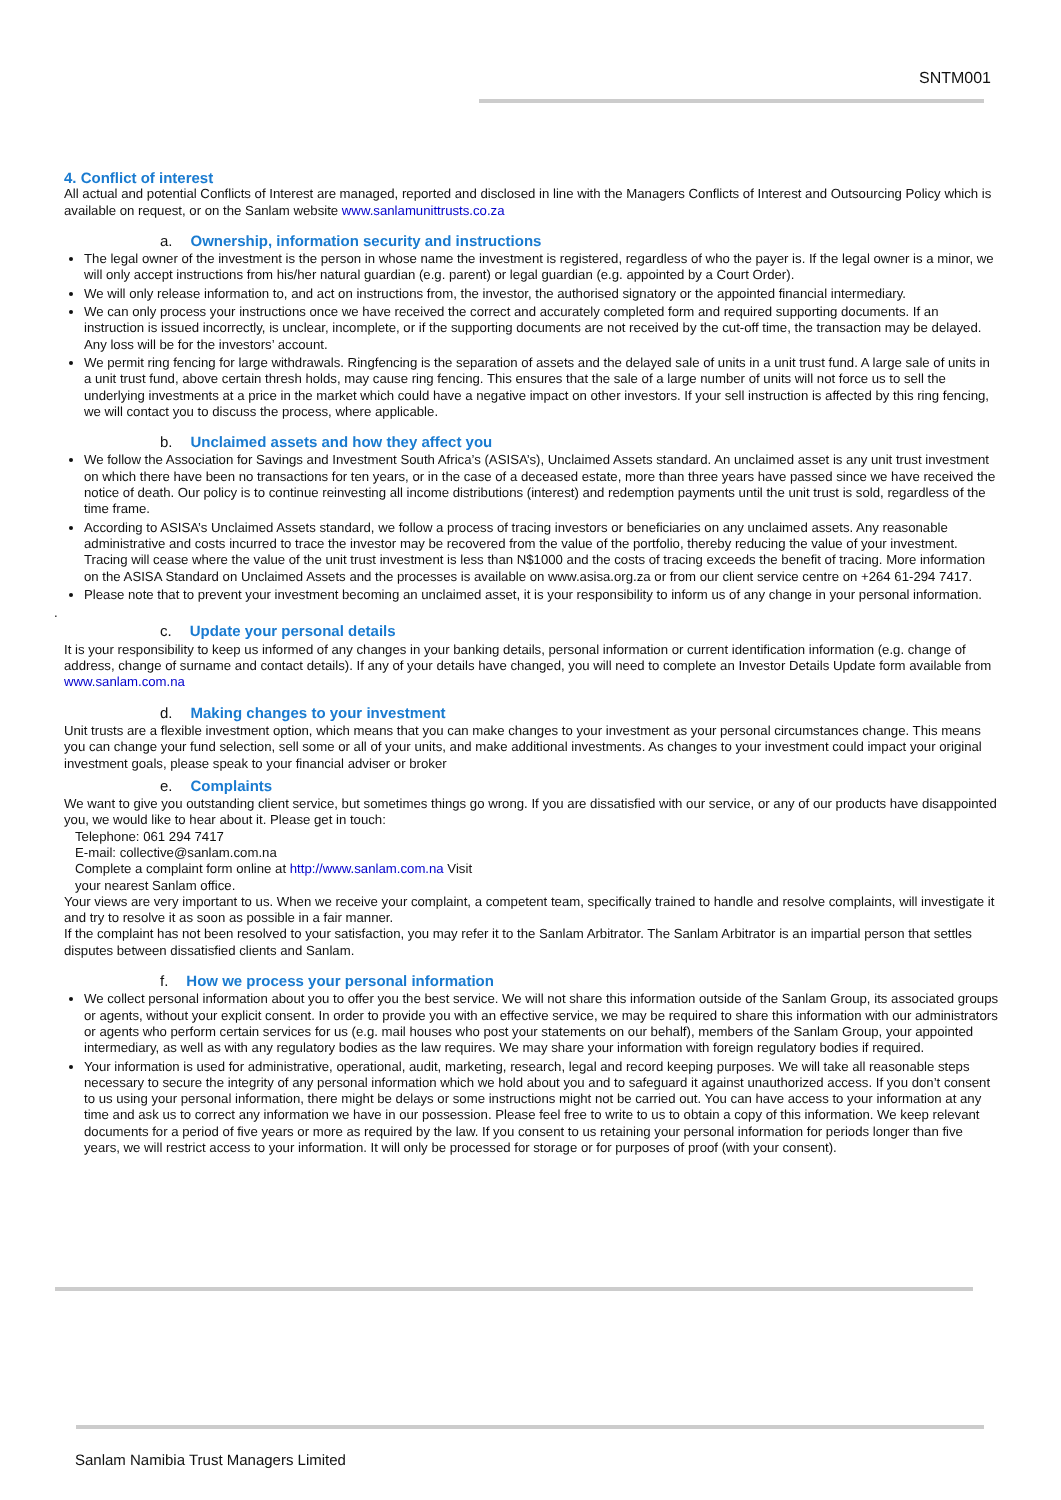SNTM001
4. Conflict of interest
All actual and potential Conflicts of Interest are managed, reported and disclosed in line with the Managers Conflicts of Interest and Outsourcing Policy which is available on request, or on the Sanlam website www.sanlamunittrusts.co.za
a. Ownership, information security and instructions
The legal owner of the investment is the person in whose name the investment is registered, regardless of who the payer is. If the legal owner is a minor, we will only accept instructions from his/her natural guardian (e.g. parent) or legal guardian (e.g. appointed by a Court Order).
We will only release information to, and act on instructions from, the investor, the authorised signatory or the appointed financial intermediary.
We can only process your instructions once we have received the correct and accurately completed form and required supporting documents. If an instruction is issued incorrectly, is unclear, incomplete, or if the supporting documents are not received by the cut-off time, the transaction may be delayed. Any loss will be for the investors’ account.
We permit ring fencing for large withdrawals. Ringfencing is the separation of assets and the delayed sale of units in a unit trust fund. A large sale of units in a unit trust fund, above certain thresh holds, may cause ring fencing. This ensures that the sale of a large number of units will not force us to sell the underlying investments at a price in the market which could have a negative impact on other investors. If your sell instruction is affected by this ring fencing, we will contact you to discuss the process, where applicable.
b. Unclaimed assets and how they affect you
We follow the Association for Savings and Investment South Africa’s (ASISA’s), Unclaimed Assets standard. An unclaimed asset is any unit trust investment on which there have been no transactions for ten years, or in the case of a deceased estate, more than three years have passed since we have received the notice of death. Our policy is to continue reinvesting all income distributions (interest) and redemption payments until the unit trust is sold, regardless of the time frame.
According to ASISA’s Unclaimed Assets standard, we follow a process of tracing investors or beneficiaries on any unclaimed assets. Any reasonable administrative and costs incurred to trace the investor may be recovered from the value of the portfolio, thereby reducing the value of your investment. Tracing will cease where the value of the unit trust investment is less than N$1000 and the costs of tracing exceeds the benefit of tracing. More information on the ASISA Standard on Unclaimed Assets and the processes is available on www.asisa.org.za or from our client service centre on +264 61-294 7417.
Please note that to prevent your investment becoming an unclaimed asset, it is your responsibility to inform us of any change in your personal information.
.
c. Update your personal details
It is your responsibility to keep us informed of any changes in your banking details, personal information or current identification information (e.g. change of address, change of surname and contact details). If any of your details have changed, you will need to complete an Investor Details Update form available from www.sanlam.com.na
d. Making changes to your investment
Unit trusts are a flexible investment option, which means that you can make changes to your investment as your personal circumstances change. This means you can change your fund selection, sell some or all of your units, and make additional investments. As changes to your investment could impact your original investment goals, please speak to your financial adviser or broker
e. Complaints
We want to give you outstanding client service, but sometimes things go wrong. If you are dissatisfied with our service, or any of our products have disappointed you, we would like to hear about it. Please get in touch:
Telephone: 061 294 7417
E-mail: collective@sanlam.com.na
Complete a complaint form online at http://www.sanlam.com.na Visit
your nearest Sanlam office.
Your views are very important to us. When we receive your complaint, a competent team, specifically trained to handle and resolve complaints, will investigate it and try to resolve it as soon as possible in a fair manner.
If the complaint has not been resolved to your satisfaction, you may refer it to the Sanlam Arbitrator. The Sanlam Arbitrator is an impartial person that settles disputes between dissatisfied clients and Sanlam.
f. How we process your personal information
We collect personal information about you to offer you the best service. We will not share this information outside of the Sanlam Group, its associated groups or agents, without your explicit consent. In order to provide you with an effective service, we may be required to share this information with our administrators or agents who perform certain services for us (e.g. mail houses who post your statements on our behalf), members of the Sanlam Group, your appointed intermediary, as well as with any regulatory bodies as the law requires. We may share your information with foreign regulatory bodies if required.
Your information is used for administrative, operational, audit, marketing, research, legal and record keeping purposes. We will take all reasonable steps necessary to secure the integrity of any personal information which we hold about you and to safeguard it against unauthorized access. If you don’t consent to us using your personal information, there might be delays or some instructions might not be carried out. You can have access to your information at any time and ask us to correct any information we have in our possession. Please feel free to write to us to obtain a copy of this information. We keep relevant documents for a period of five years or more as required by the law. If you consent to us retaining your personal information for periods longer than five years, we will restrict access to your information. It will only be processed for storage or for purposes of proof (with your consent).
Sanlam Namibia Trust Managers Limited